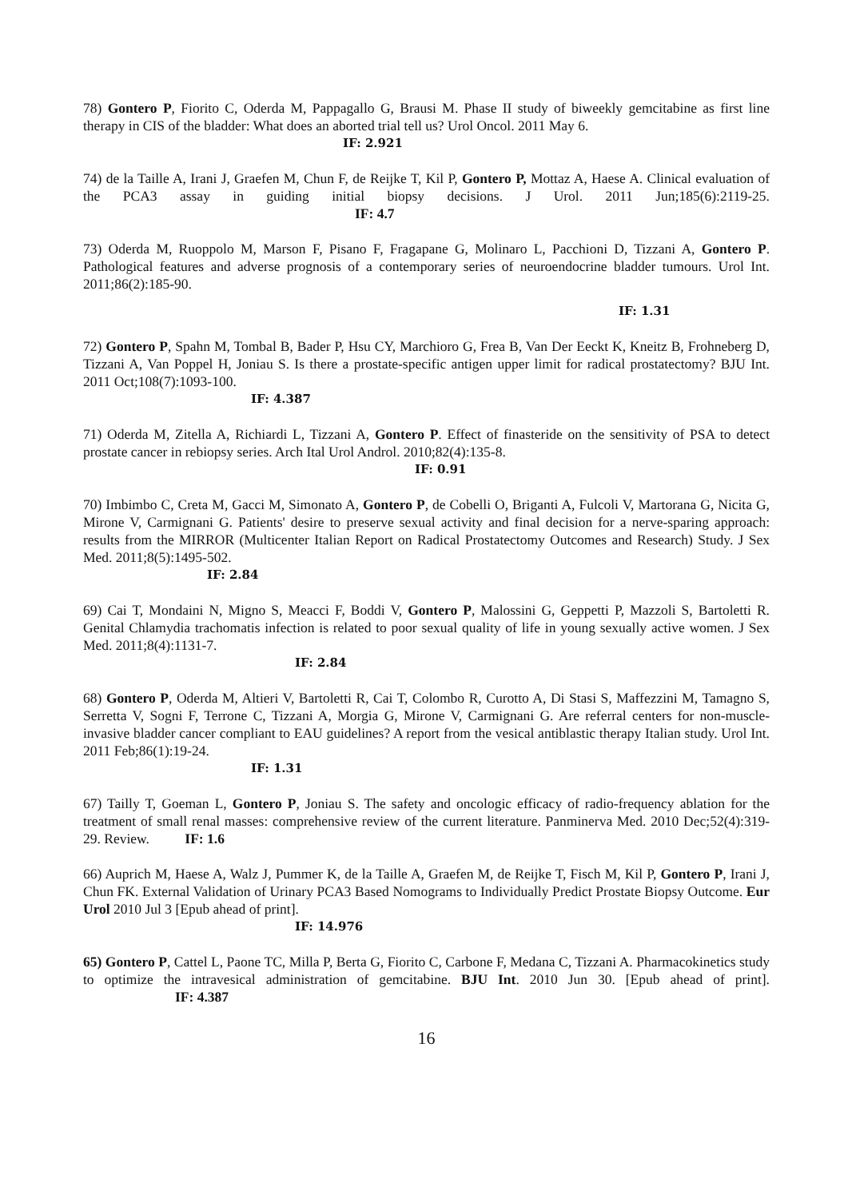78) Gontero P, Fiorito C, Oderda M, Pappagallo G, Brausi M. Phase II study of biweekly gemcitabine as first line therapy in CIS of the bladder: What does an aborted trial tell us? Urol Oncol. 2011 May 6.
IF: 2.921
74) de la Taille A, Irani J, Graefen M, Chun F, de Reijke T, Kil P, Gontero P, Mottaz A, Haese A. Clinical evaluation of the PCA3 assay in guiding initial biopsy decisions. J Urol. 2011 Jun;185(6):2119-25. IF: 4.7
73) Oderda M, Ruoppolo M, Marson F, Pisano F, Fragapane G, Molinaro L, Pacchioni D, Tizzani A, Gontero P. Pathological features and adverse prognosis of a contemporary series of neuroendocrine bladder tumours. Urol Int. 2011;86(2):185-90.
IF: 1.31
72) Gontero P, Spahn M, Tombal B, Bader P, Hsu CY, Marchioro G, Frea B, Van Der Eeckt K, Kneitz B, Frohneberg D, Tizzani A, Van Poppel H, Joniau S. Is there a prostate-specific antigen upper limit for radical prostatectomy? BJU Int. 2011 Oct;108(7):1093-100.
IF: 4.387
71) Oderda M, Zitella A, Richiardi L, Tizzani A, Gontero P. Effect of finasteride on the sensitivity of PSA to detect prostate cancer in rebiopsy series. Arch Ital Urol Androl. 2010;82(4):135-8.
IF: 0.91
70) Imbimbo C, Creta M, Gacci M, Simonato A, Gontero P, de Cobelli O, Briganti A, Fulcoli V, Martorana G, Nicita G, Mirone V, Carmignani G. Patients' desire to preserve sexual activity and final decision for a nerve-sparing approach: results from the MIRROR (Multicenter Italian Report on Radical Prostatectomy Outcomes and Research) Study. J Sex Med. 2011;8(5):1495-502.
IF: 2.84
69) Cai T, Mondaini N, Migno S, Meacci F, Boddi V, Gontero P, Malossini G, Geppetti P, Mazzoli S, Bartoletti R. Genital Chlamydia trachomatis infection is related to poor sexual quality of life in young sexually active women. J Sex Med. 2011;8(4):1131-7.
IF: 2.84
68) Gontero P, Oderda M, Altieri V, Bartoletti R, Cai T, Colombo R, Curotto A, Di Stasi S, Maffezzini M, Tamagno S, Serretta V, Sogni F, Terrone C, Tizzani A, Morgia G, Mirone V, Carmignani G. Are referral centers for non-muscle-invasive bladder cancer compliant to EAU guidelines? A report from the vesical antiblastic therapy Italian study. Urol Int. 2011 Feb;86(1):19-24.
IF: 1.31
67) Tailly T, Goeman L, Gontero P, Joniau S. The safety and oncologic efficacy of radio-frequency ablation for the treatment of small renal masses: comprehensive review of the current literature. Panminerva Med. 2010 Dec;52(4):319-29. Review. IF: 1.6
66) Auprich M, Haese A, Walz J, Pummer K, de la Taille A, Graefen M, de Reijke T, Fisch M, Kil P, Gontero P, Irani J, Chun FK. External Validation of Urinary PCA3 Based Nomograms to Individually Predict Prostate Biopsy Outcome. Eur Urol 2010 Jul 3 [Epub ahead of print].
IF: 14.976
65) Gontero P, Cattel L, Paone TC, Milla P, Berta G, Fiorito C, Carbone F, Medana C, Tizzani A. Pharmacokinetics study to optimize the intravesical administration of gemcitabine. BJU Int. 2010 Jun 30. [Epub ahead of print]. IF: 4.387
16